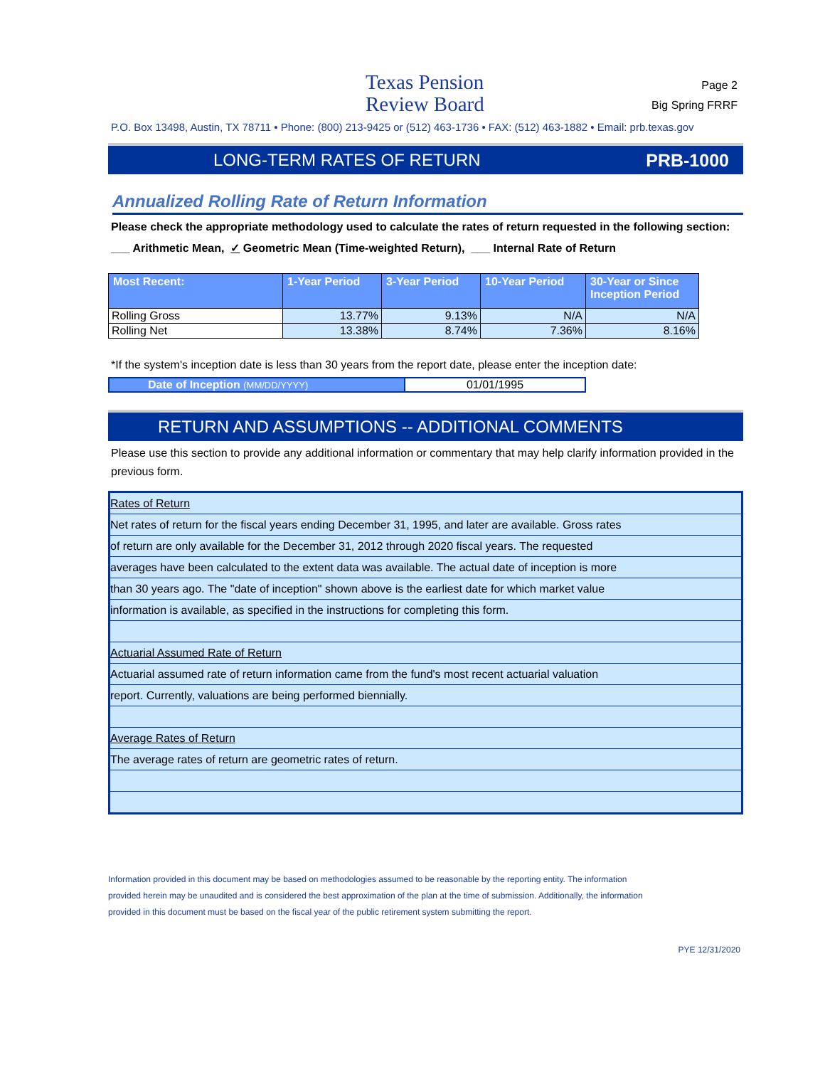Texas Pension
Review Board
Page 2
Big Spring FRRF
P.O. Box 13498, Austin, TX 78711 • Phone: (800) 213-9425 or (512) 463-1736 • FAX: (512) 463-1882 • Email: prb.texas.gov
LONG-TERM RATES OF RETURN PRB-1000
Annualized Rolling Rate of Return Information
Please check the appropriate methodology used to calculate the rates of return requested in the following section:
___ Arithmetic Mean, ✓ Geometric Mean (Time-weighted Return), ___ Internal Rate of Return
| Most Recent: | 1-Year Period | 3-Year Period | 10-Year Period | 30-Year or Since Inception Period |
| --- | --- | --- | --- | --- |
| Rolling Gross | 13.77% | 9.13% | N/A | N/A |
| Rolling Net | 13.38% | 8.74% | 7.36% | 8.16% |
*If the system's inception date is less than 30 years from the report date, please enter the inception date:
Date of Inception (MM/DD/YYYY)
01/01/1995
RETURN AND ASSUMPTIONS -- ADDITIONAL COMMENTS
Please use this section to provide any additional information or commentary that may help clarify information provided in the previous form.
Rates of Return
Net rates of return for the fiscal years ending December 31, 1995, and later are available. Gross rates
of return are only available for the December 31, 2012 through 2020 fiscal years. The requested
averages have been calculated to the extent data was available. The actual date of inception is more
than 30 years ago. The "date of inception" shown above is the earliest date for which market value
information is available, as specified in the instructions for completing this form.
Actuarial Assumed Rate of Return
Actuarial assumed rate of return information came from the fund's most recent actuarial valuation
report. Currently, valuations are being performed biennially.
Average Rates of Return
The average rates of return are geometric rates of return.
Information provided in this document may be based on methodologies assumed to be reasonable by the reporting entity. The information
provided herein may be unaudited and is considered the best approximation of the plan at the time of submission. Additionally, the information
provided in this document must be based on the fiscal year of the public retirement system submitting the report.
PYE 12/31/2020